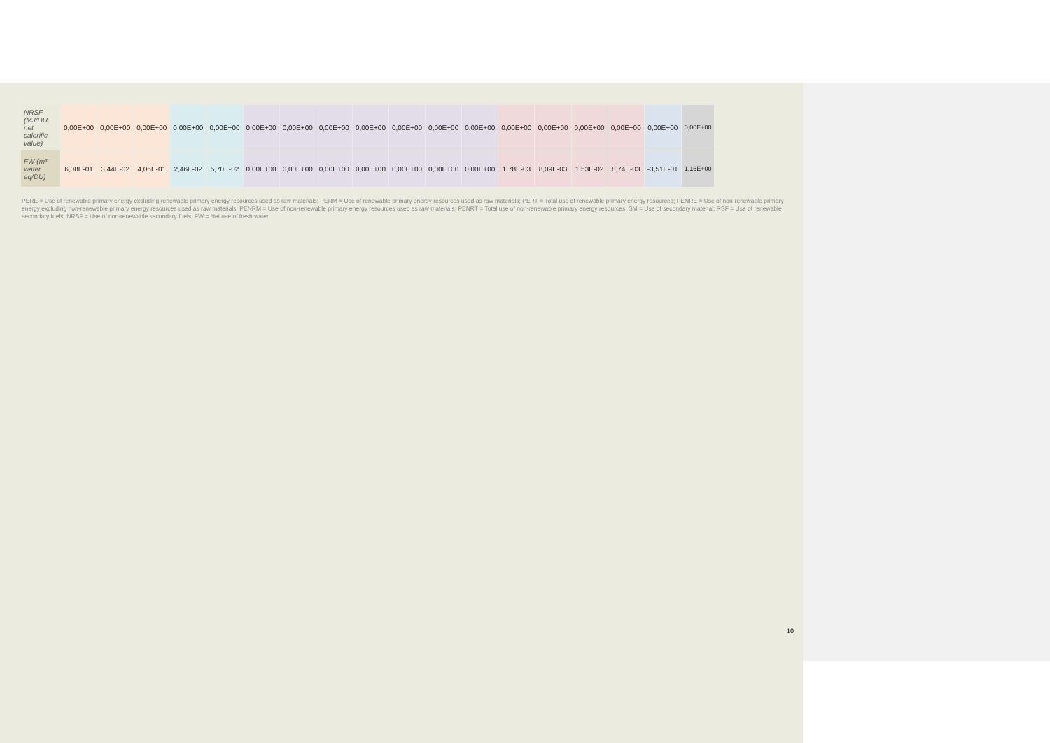| NRSF (MJ/DU, net calorific value) | 0,00E+00 | 0,00E+00 | 0,00E+00 | 0,00E+00 | 0,00E+00 | 0,00E+00 | 0,00E+00 | 0,00E+00 | 0,00E+00 | 0,00E+00 | 0,00E+00 | 0,00E+00 | 0,00E+00 | 0,00E+00 | 0,00E+00 | 0,00E+00 | 0,00E+00 | 0,00E+00 |
| FW (m³ water eq/DU) | 6,08E-01 | 3,44E-02 | 4,06E-01 | 2,46E-02 | 5,70E-02 | 0,00E+00 | 0,00E+00 | 0,00E+00 | 0,00E+00 | 0,00E+00 | 0,00E+00 | 0,00E+00 | 1,78E-03 | 8,09E-03 | 1,53E-02 | 8,74E-03 | -3,51E-01 | 1,16E+00 |
PERE = Use of renewable primary energy excluding renewable primary energy resources used as raw materials; PERM = Use of renewable primary energy resources used as raw materials; PERT = Total use of renewable primary energy resources; PENRE = Use of non-renewable primary energy excluding non-renewable primary energy resources used as raw materials; PENRM = Use of non-renewable primary energy resources used as raw materials; PENRT = Total use of non-renewable primary energy resources; SM = Use of secondary material; RSF = Use of renewable secondary fuels; NRSF = Use of non-renewable secondary fuels; FW = Net use of fresh water
10